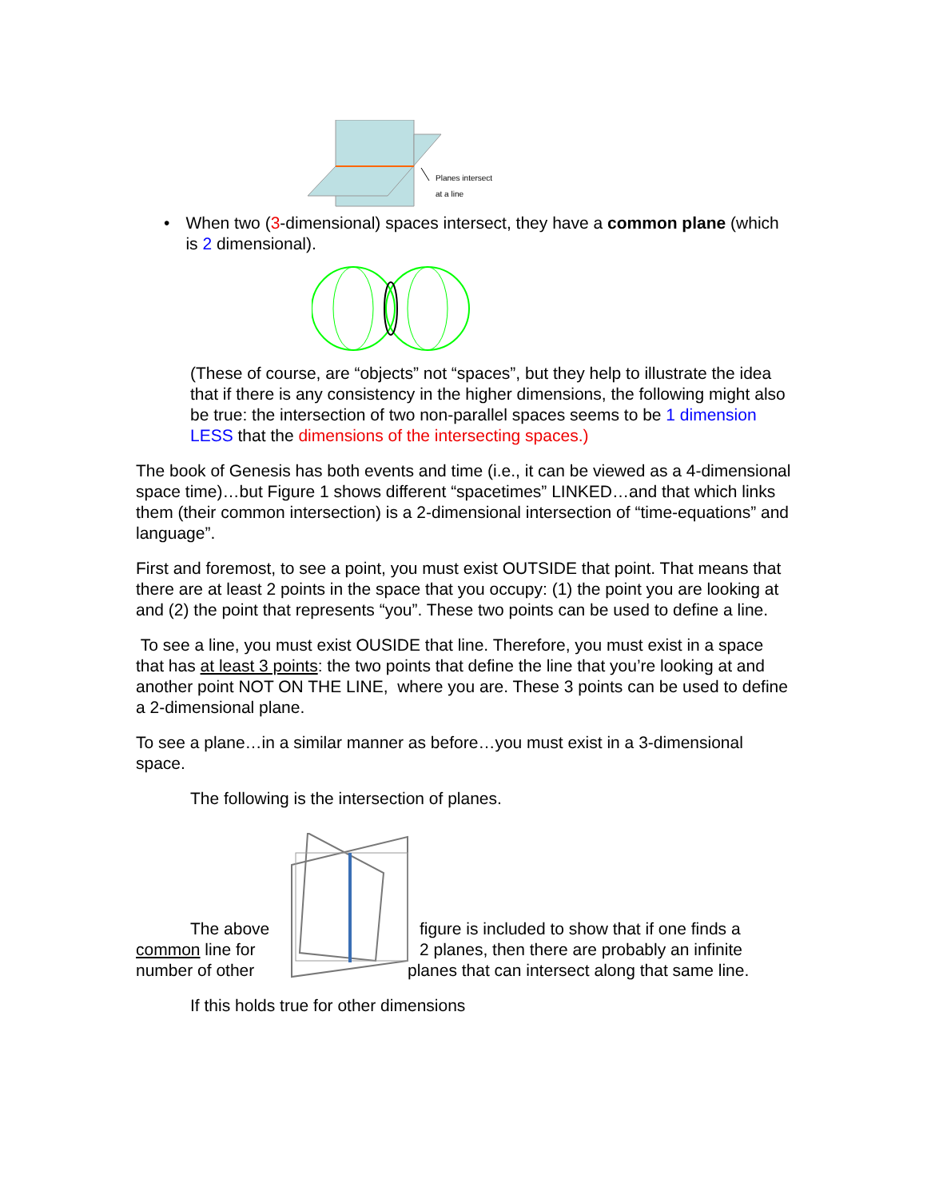Planes intersect
at a line
• When two (3-dimensional) spaces intersect, they have a common plane (which is 2 dimensional).
(These of course, are “objects” not “spaces”, but they help to illustrate the idea that if there is any consistency in the higher dimensions, the following might also be true: the intersection of two non-parallel spaces seems to be 1 dimension LESS that the dimensions of the intersecting spaces.)
The book of Genesis has both events and time (i.e., it can be viewed as a 4-dimensional space time)…but Figure 1 shows different “spacetimes” LINKED…and that which links them (their common intersection) is a 2-dimensional intersection of “time-equations” and language”.
First and foremost, to see a point, you must exist OUTSIDE that point. That means that there are at least 2 points in the space that you occupy: (1) the point you are looking at and (2) the point that represents “you”. These two points can be used to define a line.
To see a line, you must exist OUSIDE that line. Therefore, you must exist in a space that has at least 3 points: the two points that define the line that you’re looking at and another point NOT ON THE LINE, where you are. These 3 points can be used to define a 2-dimensional plane.
To see a plane…in a similar manner as before…you must exist in a 3-dimensional space.
The following is the intersection of planes.
The above
common line for
number of other
figure is included to show that if one finds a
2 planes, then there are probably an infinite
planes that can intersect along that same line.
If this holds true for other dimensions